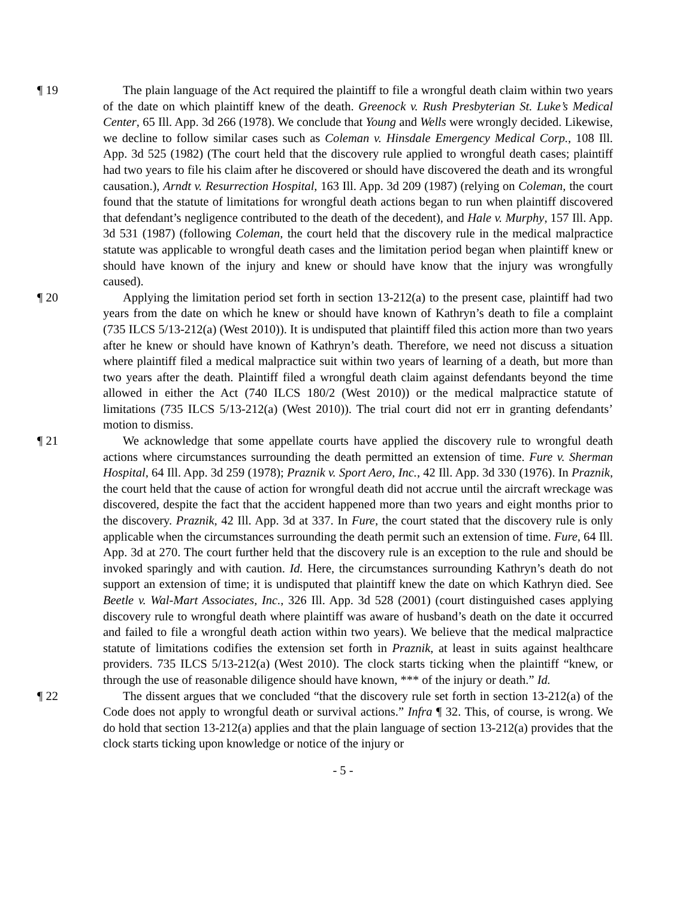¶ 19 The plain language of the Act required the plaintiff to file a wrongful death claim within two years of the date on which plaintiff knew of the death. Greenock v. Rush Presbyterian St. Luke’s Medical Center, 65 Ill. App. 3d 266 (1978). We conclude that Young and Wells were wrongly decided. Likewise, we decline to follow similar cases such as Coleman v. Hinsdale Emergency Medical Corp., 108 Ill. App. 3d 525 (1982) (The court held that the discovery rule applied to wrongful death cases; plaintiff had two years to file his claim after he discovered or should have discovered the death and its wrongful causation.), Arndt v. Resurrection Hospital, 163 Ill. App. 3d 209 (1987) (relying on Coleman, the court found that the statute of limitations for wrongful death actions began to run when plaintiff discovered that defendant’s negligence contributed to the death of the decedent), and Hale v. Murphy, 157 Ill. App. 3d 531 (1987) (following Coleman, the court held that the discovery rule in the medical malpractice statute was applicable to wrongful death cases and the limitation period began when plaintiff knew or should have known of the injury and knew or should have know that the injury was wrongfully caused).
¶ 20 Applying the limitation period set forth in section 13-212(a) to the present case, plaintiff had two years from the date on which he knew or should have known of Kathryn’s death to file a complaint (735 ILCS 5/13-212(a) (West 2010)). It is undisputed that plaintiff filed this action more than two years after he knew or should have known of Kathryn’s death. Therefore, we need not discuss a situation where plaintiff filed a medical malpractice suit within two years of learning of a death, but more than two years after the death. Plaintiff filed a wrongful death claim against defendants beyond the time allowed in either the Act (740 ILCS 180/2 (West 2010)) or the medical malpractice statute of limitations (735 ILCS 5/13-212(a) (West 2010)). The trial court did not err in granting defendants’ motion to dismiss.
¶ 21 We acknowledge that some appellate courts have applied the discovery rule to wrongful death actions where circumstances surrounding the death permitted an extension of time. Fure v. Sherman Hospital, 64 Ill. App. 3d 259 (1978); Praznik v. Sport Aero, Inc., 42 Ill. App. 3d 330 (1976). In Praznik, the court held that the cause of action for wrongful death did not accrue until the aircraft wreckage was discovered, despite the fact that the accident happened more than two years and eight months prior to the discovery. Praznik, 42 Ill. App. 3d at 337. In Fure, the court stated that the discovery rule is only applicable when the circumstances surrounding the death permit such an extension of time. Fure, 64 Ill. App. 3d at 270. The court further held that the discovery rule is an exception to the rule and should be invoked sparingly and with caution. Id. Here, the circumstances surrounding Kathryn’s death do not support an extension of time; it is undisputed that plaintiff knew the date on which Kathryn died. See Beetle v. Wal-Mart Associates, Inc., 326 Ill. App. 3d 528 (2001) (court distinguished cases applying discovery rule to wrongful death where plaintiff was aware of husband’s death on the date it occurred and failed to file a wrongful death action within two years). We believe that the medical malpractice statute of limitations codifies the extension set forth in Praznik, at least in suits against healthcare providers. 735 ILCS 5/13-212(a) (West 2010). The clock starts ticking when the plaintiff “knew, or through the use of reasonable diligence should have known, *** of the injury or death.” Id.
¶ 22 The dissent argues that we concluded “that the discovery rule set forth in section 13-212(a) of the Code does not apply to wrongful death or survival actions.” Infra ¶ 32. This, of course, is wrong. We do hold that section 13-212(a) applies and that the plain language of section 13-212(a) provides that the clock starts ticking upon knowledge or notice of the injury or
- 5 -